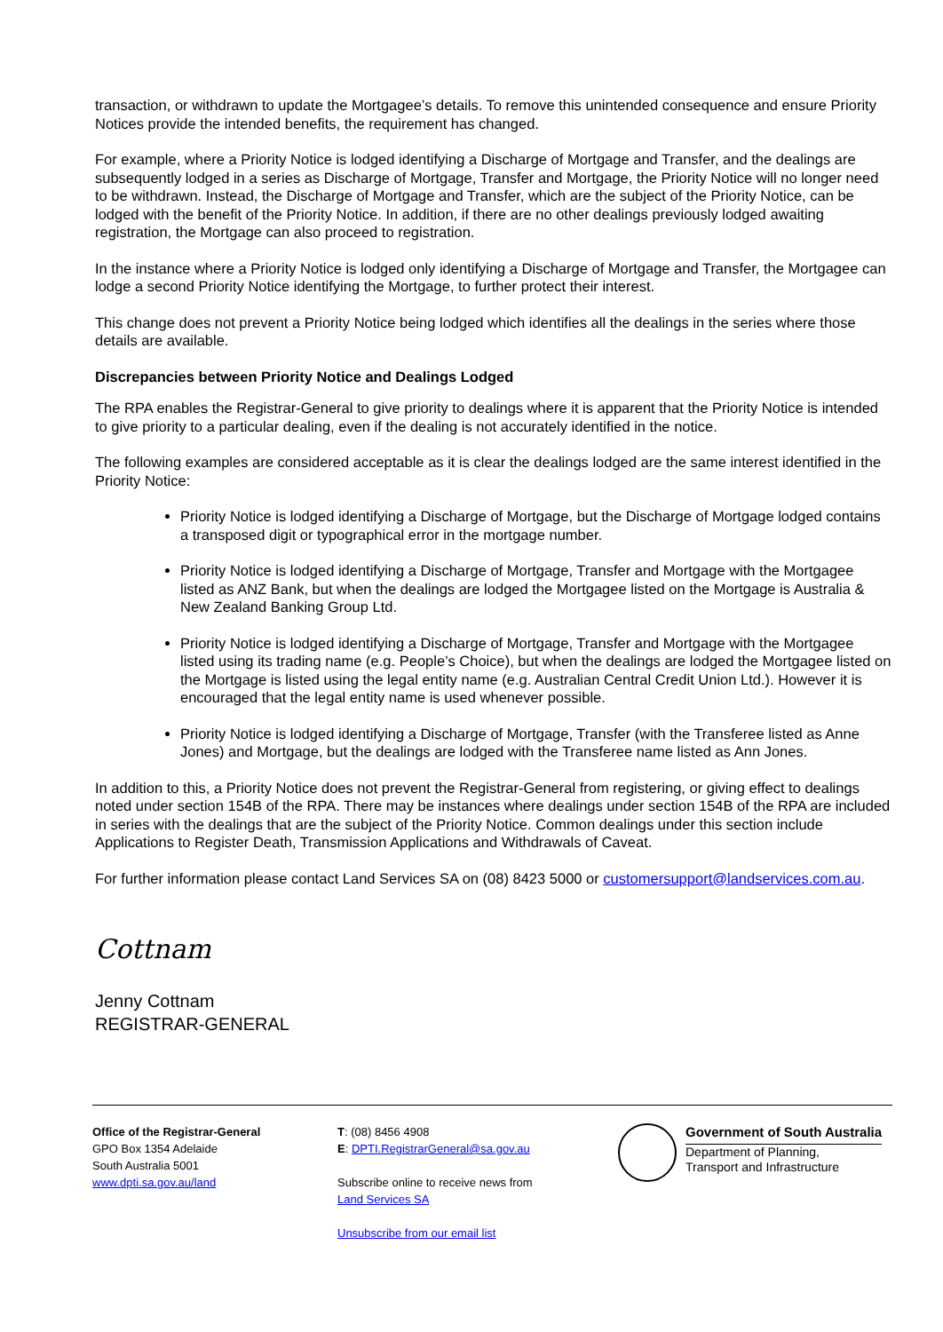transaction, or withdrawn to update the Mortgagee’s details. To remove this unintended consequence and ensure Priority Notices provide the intended benefits, the requirement has changed.
For example, where a Priority Notice is lodged identifying a Discharge of Mortgage and Transfer, and the dealings are subsequently lodged in a series as Discharge of Mortgage, Transfer and Mortgage, the Priority Notice will no longer need to be withdrawn. Instead, the Discharge of Mortgage and Transfer, which are the subject of the Priority Notice, can be lodged with the benefit of the Priority Notice. In addition, if there are no other dealings previously lodged awaiting registration, the Mortgage can also proceed to registration.
In the instance where a Priority Notice is lodged only identifying a Discharge of Mortgage and Transfer, the Mortgagee can lodge a second Priority Notice identifying the Mortgage, to further protect their interest.
This change does not prevent a Priority Notice being lodged which identifies all the dealings in the series where those details are available.
Discrepancies between Priority Notice and Dealings Lodged
The RPA enables the Registrar-General to give priority to dealings where it is apparent that the Priority Notice is intended to give priority to a particular dealing, even if the dealing is not accurately identified in the notice.
The following examples are considered acceptable as it is clear the dealings lodged are the same interest identified in the Priority Notice:
Priority Notice is lodged identifying a Discharge of Mortgage, but the Discharge of Mortgage lodged contains a transposed digit or typographical error in the mortgage number.
Priority Notice is lodged identifying a Discharge of Mortgage, Transfer and Mortgage with the Mortgagee listed as ANZ Bank, but when the dealings are lodged the Mortgagee listed on the Mortgage is Australia & New Zealand Banking Group Ltd.
Priority Notice is lodged identifying a Discharge of Mortgage, Transfer and Mortgage with the Mortgagee listed using its trading name (e.g. People’s Choice), but when the dealings are lodged the Mortgagee listed on the Mortgage is listed using the legal entity name (e.g. Australian Central Credit Union Ltd.). However it is encouraged that the legal entity name is used whenever possible.
Priority Notice is lodged identifying a Discharge of Mortgage, Transfer (with the Transferee listed as Anne Jones) and Mortgage, but the dealings are lodged with the Transferee name listed as Ann Jones.
In addition to this, a Priority Notice does not prevent the Registrar-General from registering, or giving effect to dealings noted under section 154B of the RPA. There may be instances where dealings under section 154B of the RPA are included in series with the dealings that are the subject of the Priority Notice. Common dealings under this section include Applications to Register Death, Transmission Applications and Withdrawals of Caveat.
For further information please contact Land Services SA on (08) 8423 5000 or customersupport@landservices.com.au.
Cottnam
Jenny Cottnam
REGISTRAR-GENERAL
Office of the Registrar-General
GPO Box 1354 Adelaide
South Australia 5001
www.dpti.sa.gov.au/land
T: (08) 8456 4908
E: DPTI.RegistrarGeneral@sa.gov.au
Subscribe online to receive news from
Land Services SA
Unsubscribe from our email list
Government of South Australia
Department of Planning,
Transport and Infrastructure